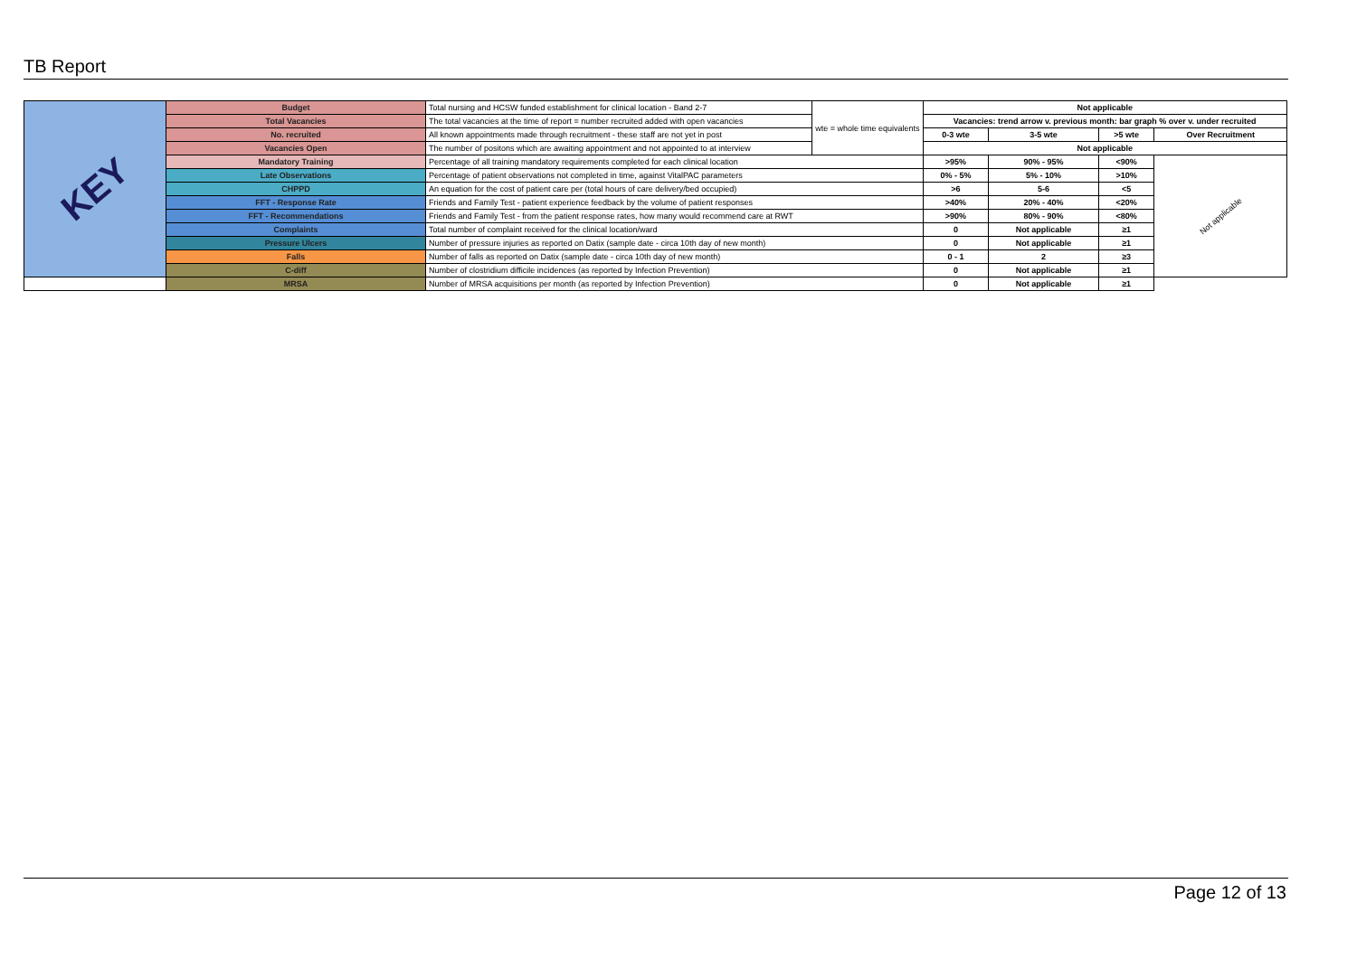TB Report
| KEY | Budget | Total nursing and HCSW funded establishment for clinical location - Band 2-7 | wte = whole time equivalents | Not applicable | | | |
| | Total Vacancies | The total vacancies at the time of report = number recruited added with open vacancies | | Vacancies: trend arrow v. previous month: bar graph % over v. under recruited | | | |
| | No. recruited | All known appointments made through recruitment - these staff are not yet in post | | 0-3 wte | 3-5 wte | >5 wte | Over Recruitment |
| | Vacancies Open | The number of positons which are awaiting appointment and not appointed to at interview | | Not applicable | | | |
| | Mandatory Training | Percentage of all training mandatory requirements completed for each clinical location | | >95% | 90% - 95% | <90% | Not applicable |
| | Late Observations | Percentage of patient observations not completed in time, against VitalPAC parameters | | 0% - 5% | 5% - 10% | >10% | |
| | CHPPD | An equation for the cost of patient care per (total hours of care delivery/bed occupied) | | >6 | 5-6 | <5 | |
| | FFT - Response Rate | Friends and Family Test - patient experience feedback by the volume of patient responses | | >40% | 20% - 40% | <20% | |
| | FFT - Recommendations | Friends and Family Test - from the patient response rates, how many would recommend care at RWT | | >90% | 80% - 90% | <80% | |
| | Complaints | Total number of complaint received for the clinical location/ward | | 0 | Not applicable | ≥1 | |
| | Pressure Ulcers | Number of pressure injuries as reported on Datix (sample date - circa 10th day of new month) | | 0 | Not applicable | ≥1 | |
| | Falls | Number of falls as reported on Datix (sample date - circa 10th day of new month) | | 0 - 1 | 2 | ≥3 | |
| | C-diff | Number of clostridium difficile incidences (as reported by Infection Prevention) | | 0 | Not applicable | ≥1 | |
| | MRSA | Number of MRSA acquisitions per month (as reported by Infection Prevention) | | 0 | Not applicable | ≥1 | |
Page 12 of 13